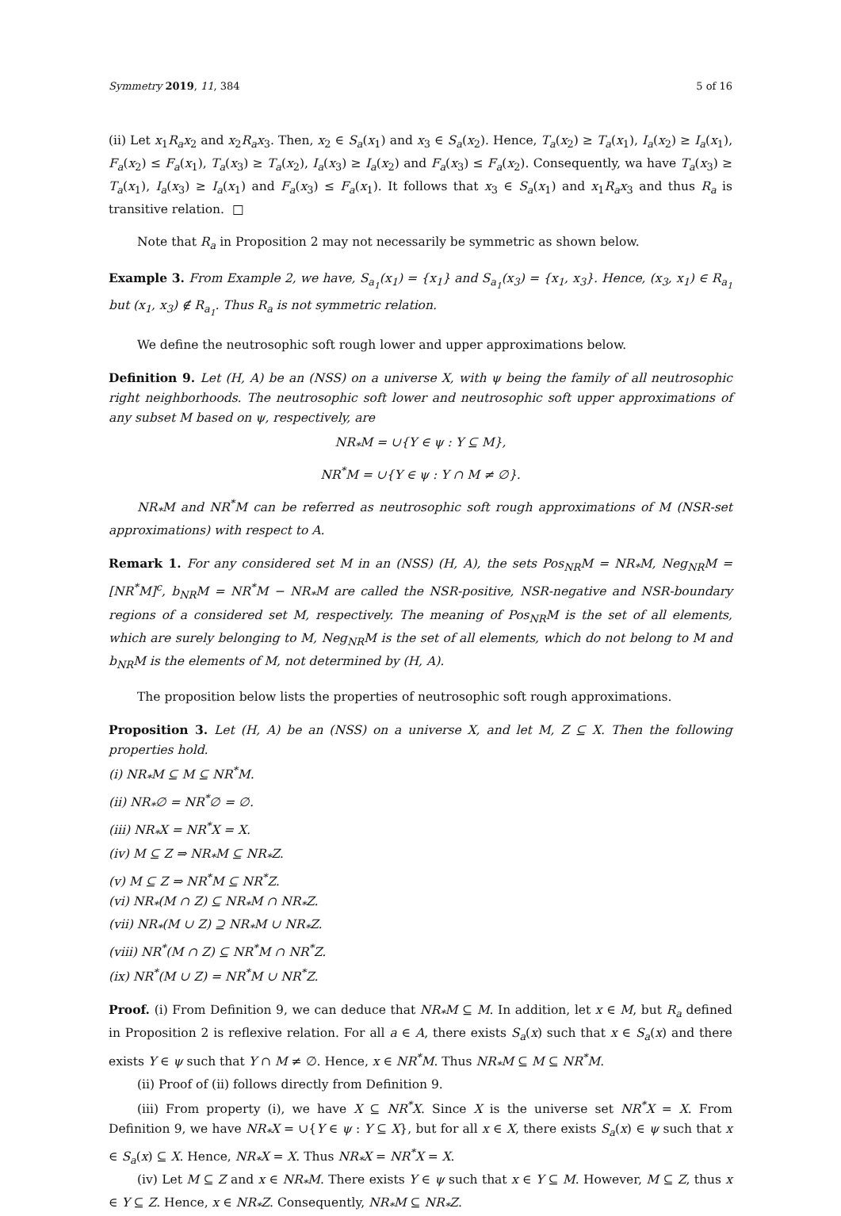Symmetry 2019, 11, 384 5 of 16
(ii) Let x<sub>1</sub>R<sub>a</sub>x<sub>2</sub> and x<sub>2</sub>R<sub>a</sub>x<sub>3</sub>. Then, x<sub>2</sub> ∈ S<sub>a</sub>(x<sub>1</sub>) and x<sub>3</sub> ∈ S<sub>a</sub>(x<sub>2</sub>). Hence, T<sub>a</sub>(x<sub>2</sub>) ≥ T<sub>a</sub>(x<sub>1</sub>), I<sub>a</sub>(x<sub>2</sub>) ≥ I<sub>a</sub>(x<sub>1</sub>), F<sub>a</sub>(x<sub>2</sub>) ≤ F<sub>a</sub>(x<sub>1</sub>), T<sub>a</sub>(x<sub>3</sub>) ≥ T<sub>a</sub>(x<sub>2</sub>), I<sub>a</sub>(x<sub>3</sub>) ≥ I<sub>a</sub>(x<sub>2</sub>) and F<sub>a</sub>(x<sub>3</sub>) ≤ F<sub>a</sub>(x<sub>2</sub>). Consequently, wa have T<sub>a</sub>(x<sub>3</sub>) ≥ T<sub>a</sub>(x<sub>1</sub>), I<sub>a</sub>(x<sub>3</sub>) ≥ I<sub>a</sub>(x<sub>1</sub>) and F<sub>a</sub>(x<sub>3</sub>) ≤ F<sub>a</sub>(x<sub>1</sub>). It follows that x<sub>3</sub> ∈ S<sub>a</sub>(x<sub>1</sub>) and x<sub>1</sub>R<sub>a</sub>x<sub>3</sub> and thus R<sub>a</sub> is transitive relation. □
Note that R<sub>a</sub> in Proposition 2 may not necessarily be symmetric as shown below.
Example 3. From Example 2, we have, S<sub>a<sub>1</sub></sub>(x<sub>1</sub>) = {x<sub>1</sub>} and S<sub>a<sub>1</sub></sub>(x<sub>3</sub>) = {x<sub>1</sub>, x<sub>3</sub>}. Hence, (x<sub>3</sub>, x<sub>1</sub>) ∈ R<sub>a<sub>1</sub></sub> but (x<sub>1</sub>, x<sub>3</sub>) ∉ R<sub>a<sub>1</sub></sub>. Thus R<sub>a</sub> is not symmetric relation.
We define the neutrosophic soft rough lower and upper approximations below.
Definition 9. Let (H, A) be an (NSS) on a universe X, with ψ being the family of all neutrosophic right neighborhoods. The neutrosophic soft lower and neutrosophic soft upper approximations of any subset M based on ψ, respectively, are
NR<sub>*</sub>M = ∪{Y ∈ ψ : Y ⊆ M},
NR<sup>*</sup>M = ∪{Y ∈ ψ : Y ∩ M ≠ ∅}.
NR<sub>*</sub>M and NR<sup>*</sup>M can be referred as neutrosophic soft rough approximations of M (NSR-set approximations) with respect to A.
Remark 1. For any considered set M in an (NSS) (H, A), the sets Pos<sub>NR</sub>M = NR<sub>*</sub>M, Neg<sub>NR</sub>M = [NR<sup>*</sup>M]<sup>c</sup>, b<sub>NR</sub>M = NR<sup>*</sup>M − NR<sub>*</sub>M are called the NSR-positive, NSR-negative and NSR-boundary regions of a considered set M, respectively. The meaning of Pos<sub>NR</sub>M is the set of all elements, which are surely belonging to M, Neg<sub>NR</sub>M is the set of all elements, which do not belong to M and b<sub>NR</sub>M is the elements of M, not determined by (H, A).
The proposition below lists the properties of neutrosophic soft rough approximations.
Proposition 3. Let (H, A) be an (NSS) on a universe X, and let M, Z ⊆ X. Then the following properties hold.
(i) NR<sub>*</sub>M ⊆ M ⊆ NR<sup>*</sup>M.
(ii) NR<sub>*</sub>∅ = NR<sup>*</sup>∅ = ∅.
(iii) NR<sub>*</sub>X = NR<sup>*</sup>X = X.
(iv) M ⊆ Z ⇒ NR<sub>*</sub>M ⊆ NR<sub>*</sub>Z.
(v) M ⊆ Z ⇒ NR<sup>*</sup>M ⊆ NR<sup>*</sup>Z.
(vi) NR<sub>*</sub>(M ∩ Z) ⊆ NR<sub>*</sub>M ∩ NR<sub>*</sub>Z.
(vii) NR<sub>*</sub>(M ∪ Z) ⊇ NR<sub>*</sub>M ∪ NR<sub>*</sub>Z.
(viii) NR<sup>*</sup>(M ∩ Z) ⊆ NR<sup>*</sup>M ∩ NR<sup>*</sup>Z.
(ix) NR<sup>*</sup>(M ∪ Z) = NR<sup>*</sup>M ∪ NR<sup>*</sup>Z.
Proof. (i) From Definition 9, we can deduce that NR<sub>*</sub>M ⊆ M. In addition, let x ∈ M, but R<sub>a</sub> defined in Proposition 2 is reflexive relation. For all a ∈ A, there exists S<sub>a</sub>(x) such that x ∈ S<sub>a</sub>(x) and there exists Y ∈ ψ such that Y ∩ M ≠ ∅. Hence, x ∈ NR<sup>*</sup>M. Thus NR<sub>*</sub>M ⊆ M ⊆ NR<sup>*</sup>M.
(ii) Proof of (ii) follows directly from Definition 9.
(iii) From property (i), we have X ⊆ NR<sup>*</sup>X. Since X is the universe set NR<sup>*</sup>X = X. From Definition 9, we have NR<sub>*</sub>X = ∪{Y ∈ ψ : Y ⊆ X}, but for all x ∈ X, there exists S<sub>a</sub>(x) ∈ ψ such that x ∈ S<sub>a</sub>(x) ⊆ X. Hence, NR<sub>*</sub>X = X. Thus NR<sub>*</sub>X = NR<sup>*</sup>X = X.
(iv) Let M ⊆ Z and x ∈ NR<sub>*</sub>M. There exists Y ∈ ψ such that x ∈ Y ⊆ M. However, M ⊆ Z, thus x ∈ Y ⊆ Z. Hence, x ∈ NR<sub>*</sub>Z. Consequently, NR<sub>*</sub>M ⊆ NR<sub>*</sub>Z.